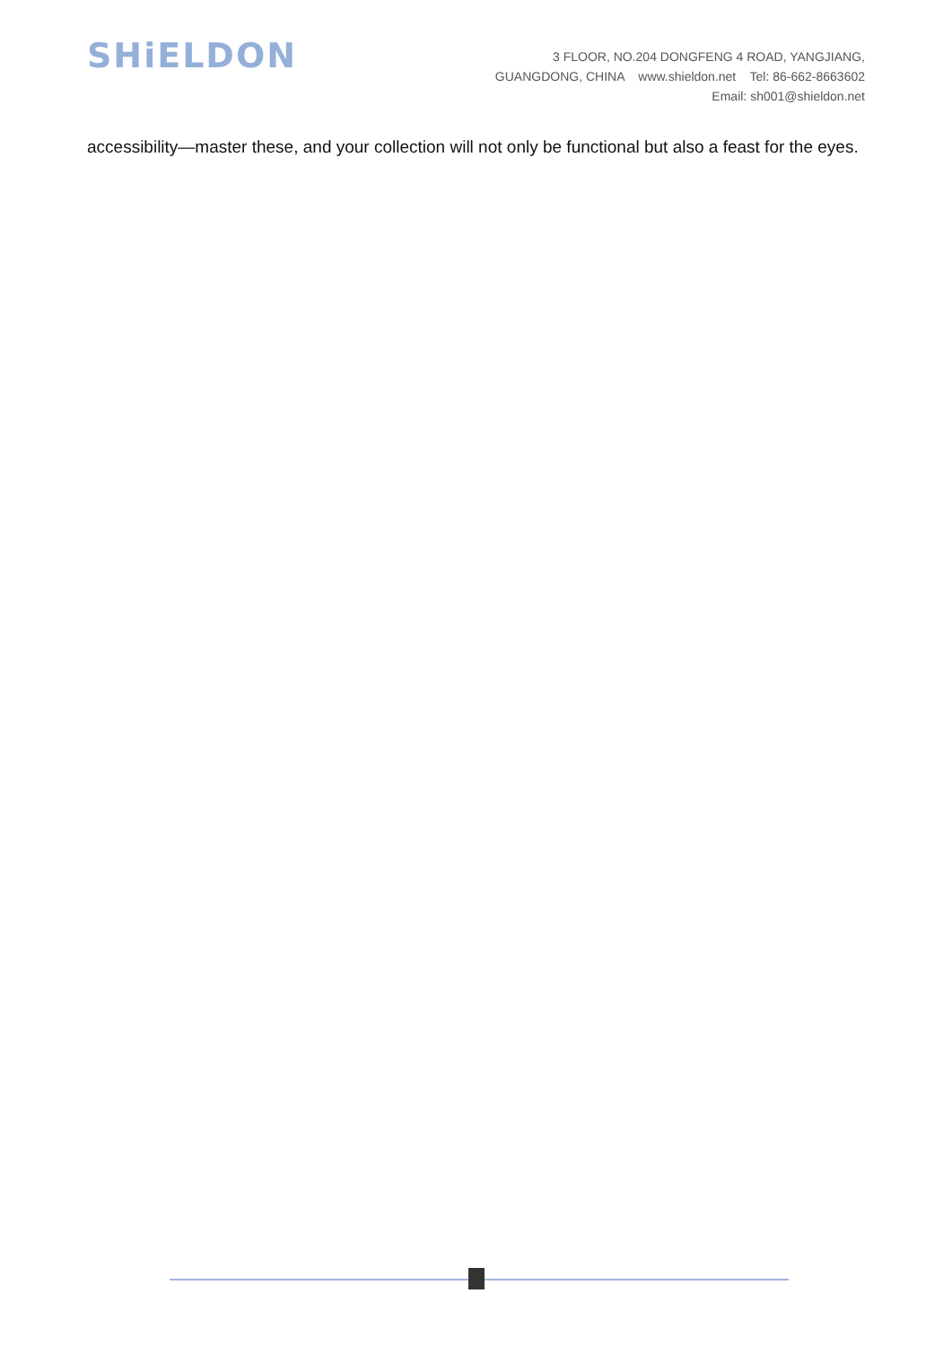SHiELDON
3 FLOOR, NO.204 DONGFENG 4 ROAD, YANGJIANG,
GUANGDONG, CHINA www.shieldon.net Tel: 86-662-8663602
Email: sh001@shieldon.net
accessibility—master these, and your collection will not only be functional but also a feast for the eyes.